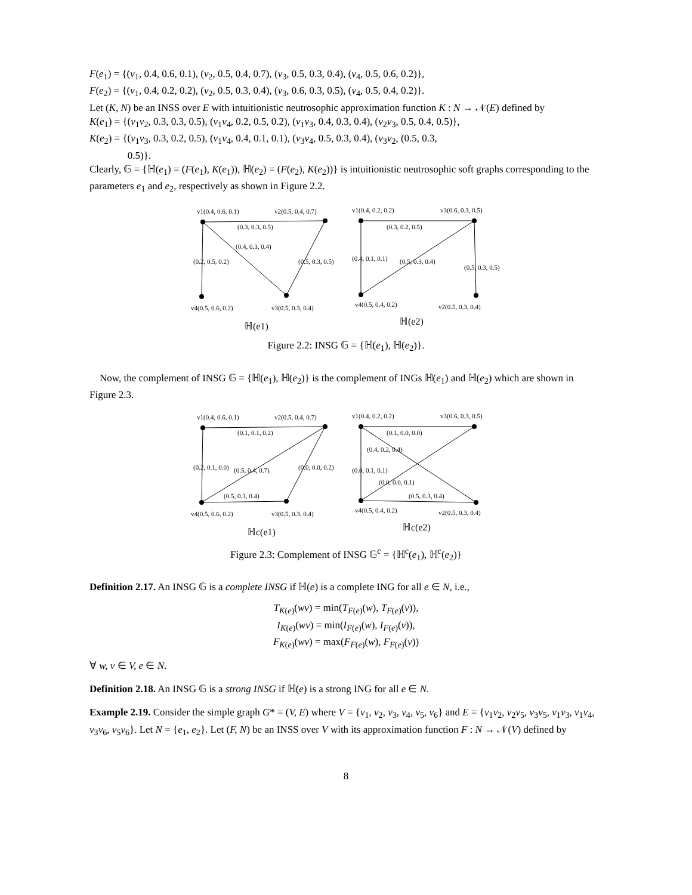F(e<sub>1</sub>) = {(v<sub>1</sub>, 0.4, 0.6, 0.1), (v<sub>2</sub>, 0.5, 0.4, 0.7), (v<sub>3</sub>, 0.5, 0.3, 0.4), (v<sub>4</sub>, 0.5, 0.6, 0.2)},
F(e<sub>2</sub>) = {(v<sub>1</sub>, 0.4, 0.2, 0.2), (v<sub>2</sub>, 0.5, 0.3, 0.4), (v<sub>3</sub>, 0.6, 0.3, 0.5), (v<sub>4</sub>, 0.5, 0.4, 0.2)}.
Let (K, N) be an INSS over E with intuitionistic neutrosophic approximation function K : N → 𝒩(E) defined by
K(e<sub>1</sub>) = {(v<sub>1</sub>v<sub>2</sub>, 0.3, 0.3, 0.5), (v<sub>1</sub>v<sub>4</sub>, 0.2, 0.5, 0.2), (v<sub>1</sub>v<sub>3</sub>, 0.4, 0.3, 0.4), (v<sub>2</sub>v<sub>3</sub>, 0.5, 0.4, 0.5)},
K(e<sub>2</sub>) = {(v<sub>1</sub>v<sub>3</sub>, 0.3, 0.2, 0.5), (v<sub>1</sub>v<sub>4</sub>, 0.4, 0.1, 0.1), (v<sub>3</sub>v<sub>4</sub>, 0.5, 0.3, 0.4), (v<sub>3</sub>v<sub>2</sub>, (0.5, 0.3,
0.5)}.
Clearly, 𝔾 = {ℍ(e<sub>1</sub>) = (F(e<sub>1</sub>), K(e<sub>1</sub>)), ℍ(e<sub>2</sub>) = (F(e<sub>2</sub>), K(e<sub>2</sub>))} is intuitionistic neutrosophic soft graphs corresponding to the parameters e<sub>1</sub> and e<sub>2</sub>, respectively as shown in Figure 2.2.
v1(0.4, 0.6, 0.1)
v2(0.5, 0.4, 0.7)
(0.3, 0.3, 0.5)
(0.4, 0.3, 0.4)
(0.5, 0.3, 0.5)
(0.2, 0.5, 0.2)
v4(0.5, 0.6, 0.2)
v3(0.5, 0.3, 0.4)
ℍ(e1)
v1(0.4, 0.2, 0.2)
v3(0.6, 0.3, 0.5)
(0.3, 0.2, 0.5)
(0.5, 0.3, 0.4)
(0.4, 0.1, 0.1)
(0.5, 0.3, 0.5)
v4(0.5, 0.4, 0.2)
v2(0.5, 0.3, 0.4)
ℍ(e2)
Figure 2.2: INSG 𝔾 = {ℍ(e<sub>1</sub>), ℍ(e<sub>2</sub>)}.
Now, the complement of INSG 𝔾 = {ℍ(e<sub>1</sub>), ℍ(e<sub>2</sub>)} is the complement of INGs ℍ(e<sub>1</sub>) and ℍ(e<sub>2</sub>) which are shown in Figure 2.3.
v1(0.4, 0.6, 0.1)
v2(0.5, 0.4, 0.7)
(0.1, 0.1, 0.2)
(0.5, 0.4, 0.7)
(0.0, 0.0, 0.2)
(0.2, 0.1, 0.0)
(0.5, 0.3, 0.4)
v4(0.5, 0.6, 0.2)
v3(0.5, 0.3, 0.4)
ℍc(e1)
v1(0.4, 0.2, 0.2)
v3(0.6, 0.3, 0.5)
(0.1, 0.0, 0.0)
(0.4, 0.2, 0.4)
(0.0, 0.0, 0.1)
(0.0, 0.1, 0.1)
(0.5, 0.3, 0.4)
v4(0.5, 0.4, 0.2)
v2(0.5, 0.3, 0.4)
ℍc(e2)
Figure 2.3: Complement of INSG 𝔾<sup>c</sup> = {ℍ<sup>c</sup>(e<sub>1</sub>), ℍ<sup>c</sup>(e<sub>2</sub>)}
Definition 2.17. An INSG 𝔾 is a complete INSG if ℍ(e) is a complete ING for all e ∈ N, i.e.,
T<sub>K(e)</sub>(wv) = min(T<sub>F(e)</sub>(w), T<sub>F(e)</sub>(v)),
I<sub>K(e)</sub>(wv) = min(I<sub>F(e)</sub>(w), I<sub>F(e)</sub>(v)),
F<sub>K(e)</sub>(wv) = max(F<sub>F(e)</sub>(w), F<sub>F(e)</sub>(v))
∀ w, v ∈ V, e ∈ N.
Definition 2.18. An INSG 𝔾 is a strong INSG if ℍ(e) is a strong ING for all e ∈ N.
Example 2.19. Consider the simple graph G* = (V, E) where V = {v<sub>1</sub>, v<sub>2</sub>, v<sub>3</sub>, v<sub>4</sub>, v<sub>5</sub>, v<sub>6</sub>} and E = {v<sub>1</sub>v<sub>2</sub>, v<sub>2</sub>v<sub>5</sub>, v<sub>3</sub>v<sub>5</sub>, v<sub>1</sub>v<sub>3</sub>, v<sub>1</sub>v<sub>4</sub>, v<sub>3</sub>v<sub>6</sub>, v<sub>5</sub>v<sub>6</sub>}. Let N = {e<sub>1</sub>, e<sub>2</sub>}. Let (F, N) be an INSS over V with its approximation function F : N → 𝒩(V) defined by
8